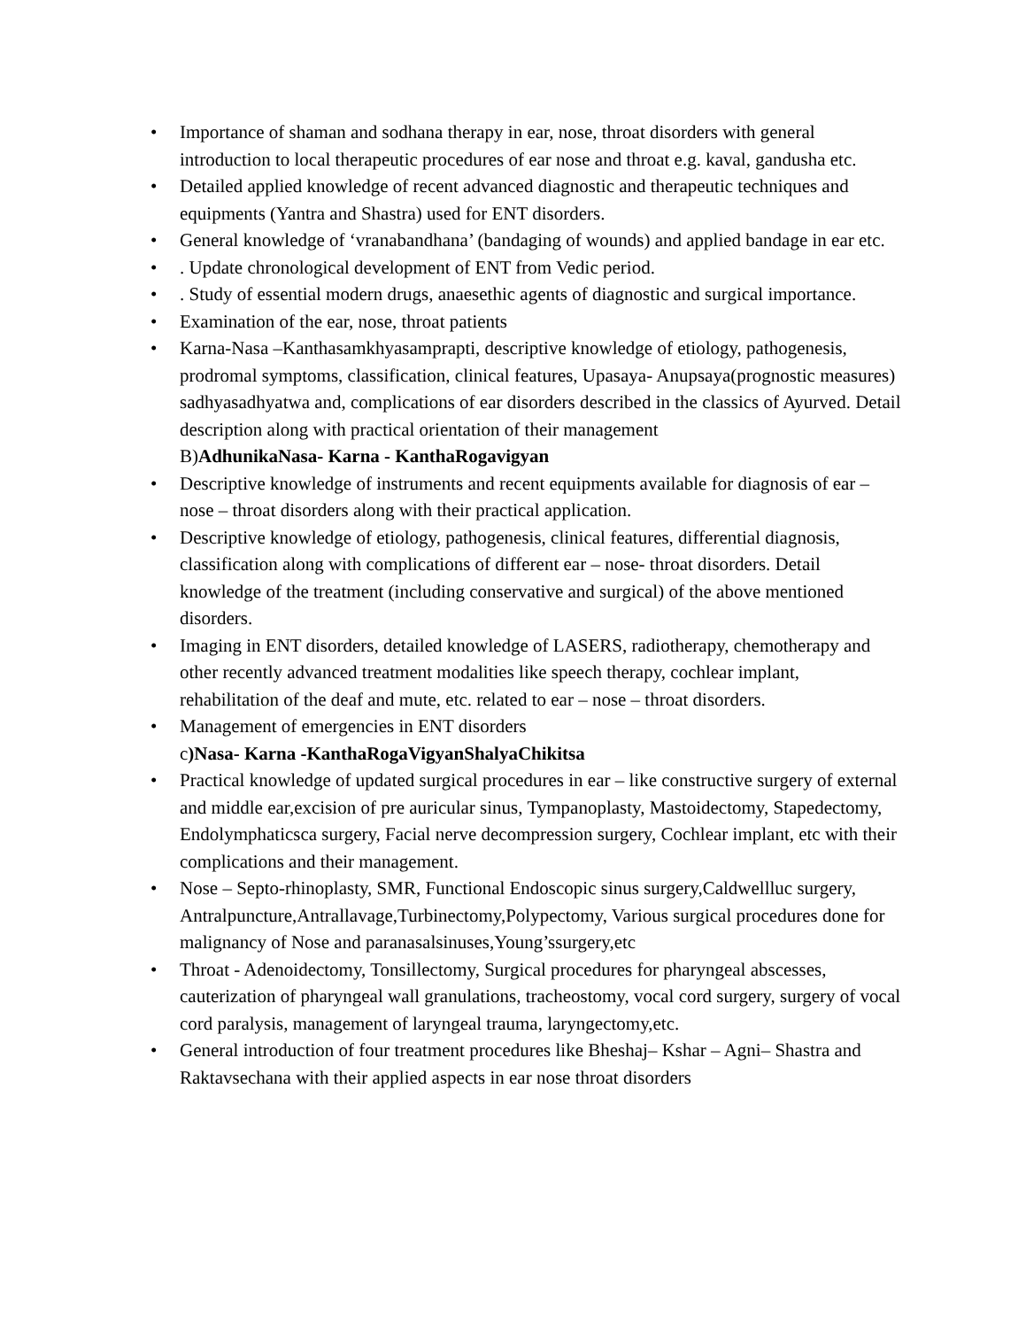• Importance of shaman and sodhana therapy in ear, nose, throat disorders with general introduction to local therapeutic procedures of ear nose and throat e.g. kaval, gandusha etc.
• Detailed applied knowledge of recent advanced diagnostic and therapeutic techniques and equipments (Yantra and Shastra) used for ENT disorders.
• General knowledge of ‘vranabandhana’ (bandaging of wounds) and applied bandage in ear etc.
•. Update chronological development of ENT from Vedic period.
•. Study of essential modern drugs, anaesethic agents of diagnostic and surgical importance.
• Examination of the ear, nose, throat patients
• Karna-Nasa –Kanthasamkhyasamprapti, descriptive knowledge of etiology, pathogenesis, prodromal symptoms, classification, clinical features, Upasaya- Anupsaya(prognostic measures) sadhyasadhyatwa and, complications of ear disorders described in the classics of Ayurved. Detail description along with practical orientation of their management
B)AdhunikaNasa- Karna - KanthaRogavigyan
• Descriptive knowledge of instruments and recent equipments available for diagnosis of ear – nose – throat disorders along with their practical application.
• Descriptive knowledge of etiology, pathogenesis, clinical features, differential diagnosis, classification along with complications of different ear – nose- throat disorders. Detail knowledge of the treatment (including conservative and surgical) of the above mentioned disorders.
• Imaging in ENT disorders, detailed knowledge of LASERS, radiotherapy, chemotherapy and other recently advanced treatment modalities like speech therapy, cochlear implant, rehabilitation of the deaf and mute, etc. related to ear – nose – throat disorders.
• Management of emergencies in ENT disorders
c)Nasa- Karna -KanthaRogaVigyanShalyaChikitsa
• Practical knowledge of updated surgical procedures in ear – like constructive surgery of external and middle ear,excision of pre auricular sinus, Tympanoplasty, Mastoidectomy, Stapedectomy, Endolymphaticsca surgery, Facial nerve decompression surgery, Cochlear implant, etc with their complications and their management.
• Nose – Septo-rhinoplasty, SMR, Functional Endoscopic sinus surgery,Caldwellluc surgery, Antralpuncture,Antrallavage,Turbinectomy,Polypectomy, Various surgical procedures done for malignancy of Nose and paranasalsinuses,Young’ssurgery,etc
• Throat - Adenoidectomy, Tonsillectomy, Surgical procedures for pharyngeal abscesses, cauterization of pharyngeal wall granulations, tracheostomy, vocal cord surgery, surgery of vocal cord paralysis, management of laryngeal trauma, laryngectomy,etc.
• General introduction of four treatment procedures like Bheshaj– Kshar – Agni– Shastra and Raktavsechana with their applied aspects in ear nose throat disorders